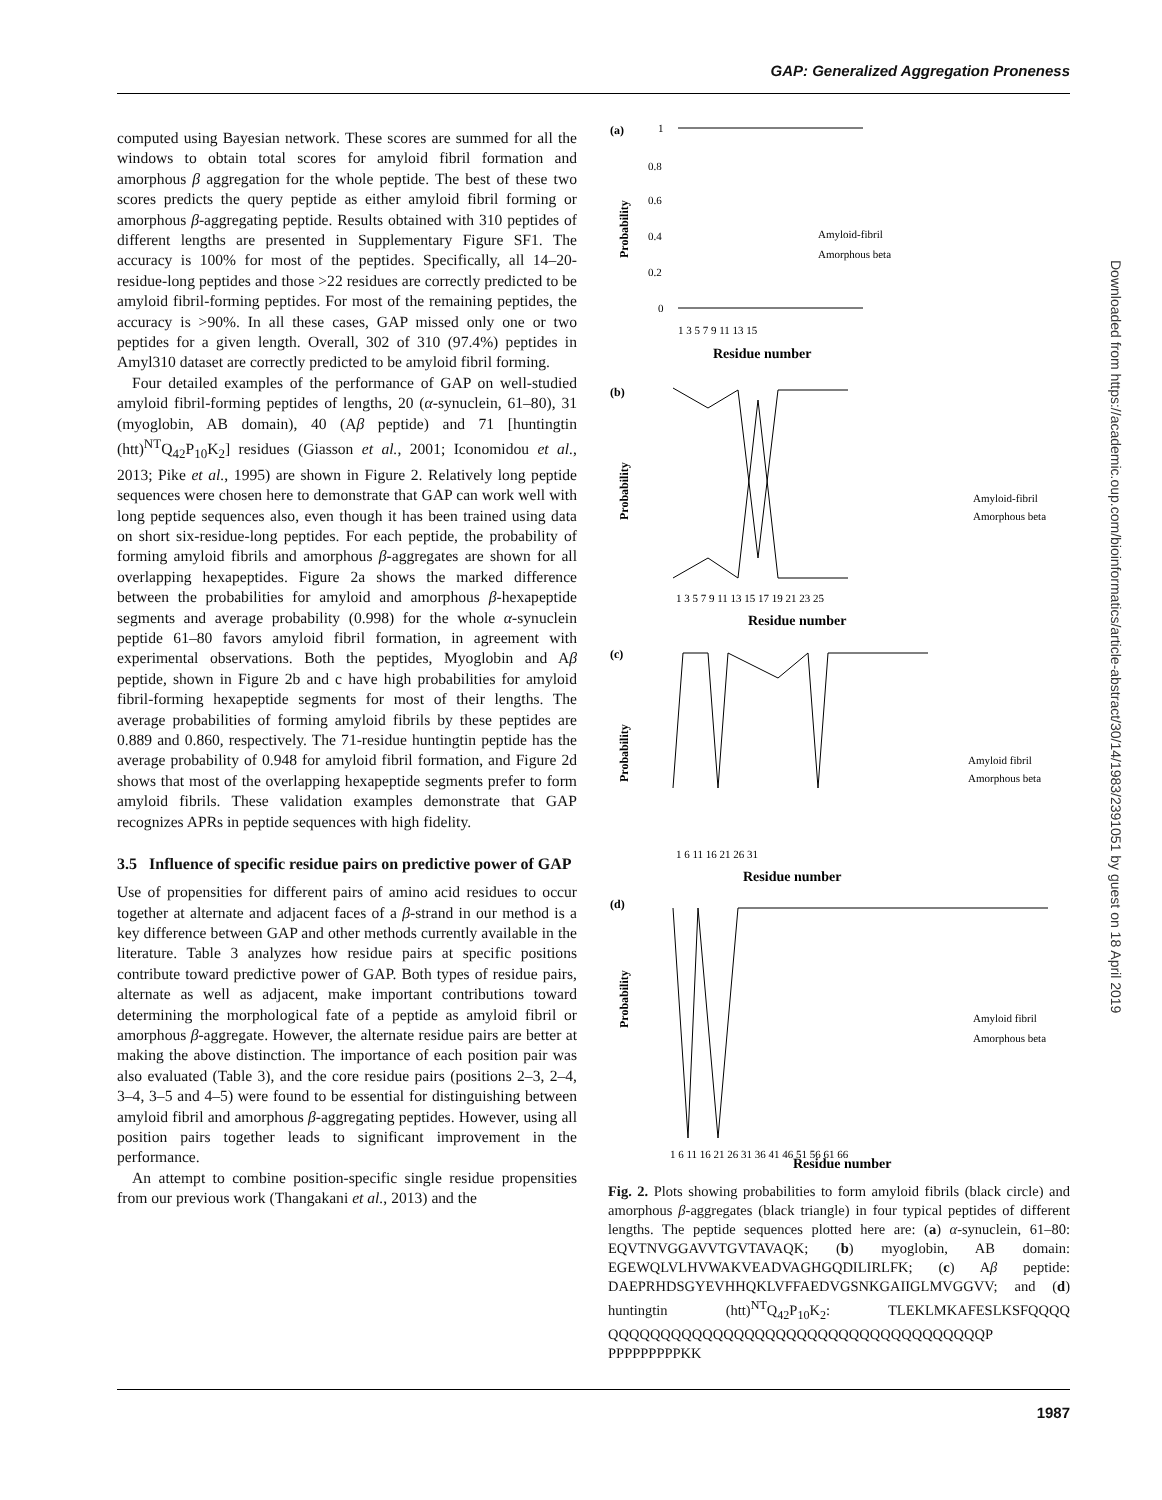GAP: Generalized Aggregation Proneness
computed using Bayesian network. These scores are summed for all the windows to obtain total scores for amyloid fibril formation and amorphous β aggregation for the whole peptide. The best of these two scores predicts the query peptide as either amyloid fibril forming or amorphous β-aggregating peptide. Results obtained with 310 peptides of different lengths are presented in Supplementary Figure SF1. The accuracy is 100% for most of the peptides. Specifically, all 14–20-residue-long peptides and those >22 residues are correctly predicted to be amyloid fibril-forming peptides. For most of the remaining peptides, the accuracy is >90%. In all these cases, GAP missed only one or two peptides for a given length. Overall, 302 of 310 (97.4%) peptides in Amyl310 dataset are correctly predicted to be amyloid fibril forming.
Four detailed examples of the performance of GAP on well-studied amyloid fibril-forming peptides of lengths, 20 (α-synuclein, 61–80), 31 (myoglobin, AB domain), 40 (Aβ peptide) and 71 [huntingtin (htt)<sup>NT</sup>Q<sub>42</sub>P<sub>10</sub>K<sub>2</sub>] residues (Giasson et al., 2001; Iconomidou et al., 2013; Pike et al., 1995) are shown in Figure 2. Relatively long peptide sequences were chosen here to demonstrate that GAP can work well with long peptide sequences also, even though it has been trained using data on short six-residue-long peptides. For each peptide, the probability of forming amyloid fibrils and amorphous β-aggregates are shown for all overlapping hexapeptides. Figure 2a shows the marked difference between the probabilities for amyloid and amorphous β-hexapeptide segments and average probability (0.998) for the whole α-synuclein peptide 61–80 favors amyloid fibril formation, in agreement with experimental observations. Both the peptides, Myoglobin and Aβ peptide, shown in Figure 2b and c have high probabilities for amyloid fibril-forming hexapeptide segments for most of their lengths. The average probabilities of forming amyloid fibrils by these peptides are 0.889 and 0.860, respectively. The 71-residue huntingtin peptide has the average probability of 0.948 for amyloid fibril formation, and Figure 2d shows that most of the overlapping hexapeptide segments prefer to form amyloid fibrils. These validation examples demonstrate that GAP recognizes APRs in peptide sequences with high fidelity.
3.5 Influence of specific residue pairs on predictive power of GAP
Use of propensities for different pairs of amino acid residues to occur together at alternate and adjacent faces of a β-strand in our method is a key difference between GAP and other methods currently available in the literature. Table 3 analyzes how residue pairs at specific positions contribute toward predictive power of GAP. Both types of residue pairs, alternate as well as adjacent, make important contributions toward determining the morphological fate of a peptide as amyloid fibril or amorphous β-aggregate. However, the alternate residue pairs are better at making the above distinction. The importance of each position pair was also evaluated (Table 3), and the core residue pairs (positions 2–3, 2–4, 3–4, 3–5 and 4–5) were found to be essential for distinguishing between amyloid fibril and amorphous β-aggregating peptides. However, using all position pairs together leads to significant improvement in the performance.
An attempt to combine position-specific single residue propensities from our previous work (Thangakani et al., 2013) and the
(a)
(b)
(c)
(d)
Probability
Probability
Probability
Probability
Residue number
Residue number
Residue number
Residue number
1
0.8
0.6
0.4
0.2
0
1 3 5 7 9 11 13 15
Amyloid-fibril
Amorphous beta
Amyloid-fibril
Amorphous beta
1 3 5 7 9 11 13 15 17 19 21 23 25
Amyloid fibril
Amorphous beta
1 6 11 16 21 26 31
Amyloid fibril
Amorphous beta
1 6 11 16 21 26 31 36 41 46 51 56 61 66
Fig. 2. Plots showing probabilities to form amyloid fibrils (black circle) and amorphous β-aggregates (black triangle) in four typical peptides of different lengths. The peptide sequences plotted here are: (a) α-synuclein, 61–80: EQVTNVGGAVVTGVTAVAQK; (b) myoglobin, AB domain: EGEWQLVLHVWAKVEADVAGHGQDILIRLFK; (c) Aβ peptide: DAEPRHDSGYEVHHQKLVFFAEDVGSNKGAIIGLMVGGVV; and (d) huntingtin (htt)<sup>NT</sup>Q<sub>42</sub>P<sub>10</sub>K<sub>2</sub>: TLEKLMKAFESLKSFQQQQ QQQQQQQQQQQQQQQQQQQQQQQQQQQQQQQQQQQQP PPPPPPPPPKK
Downloaded from https://academic.oup.com/bioinformatics/article-abstract/30/14/1983/2391051 by guest on 18 April 2019
1987